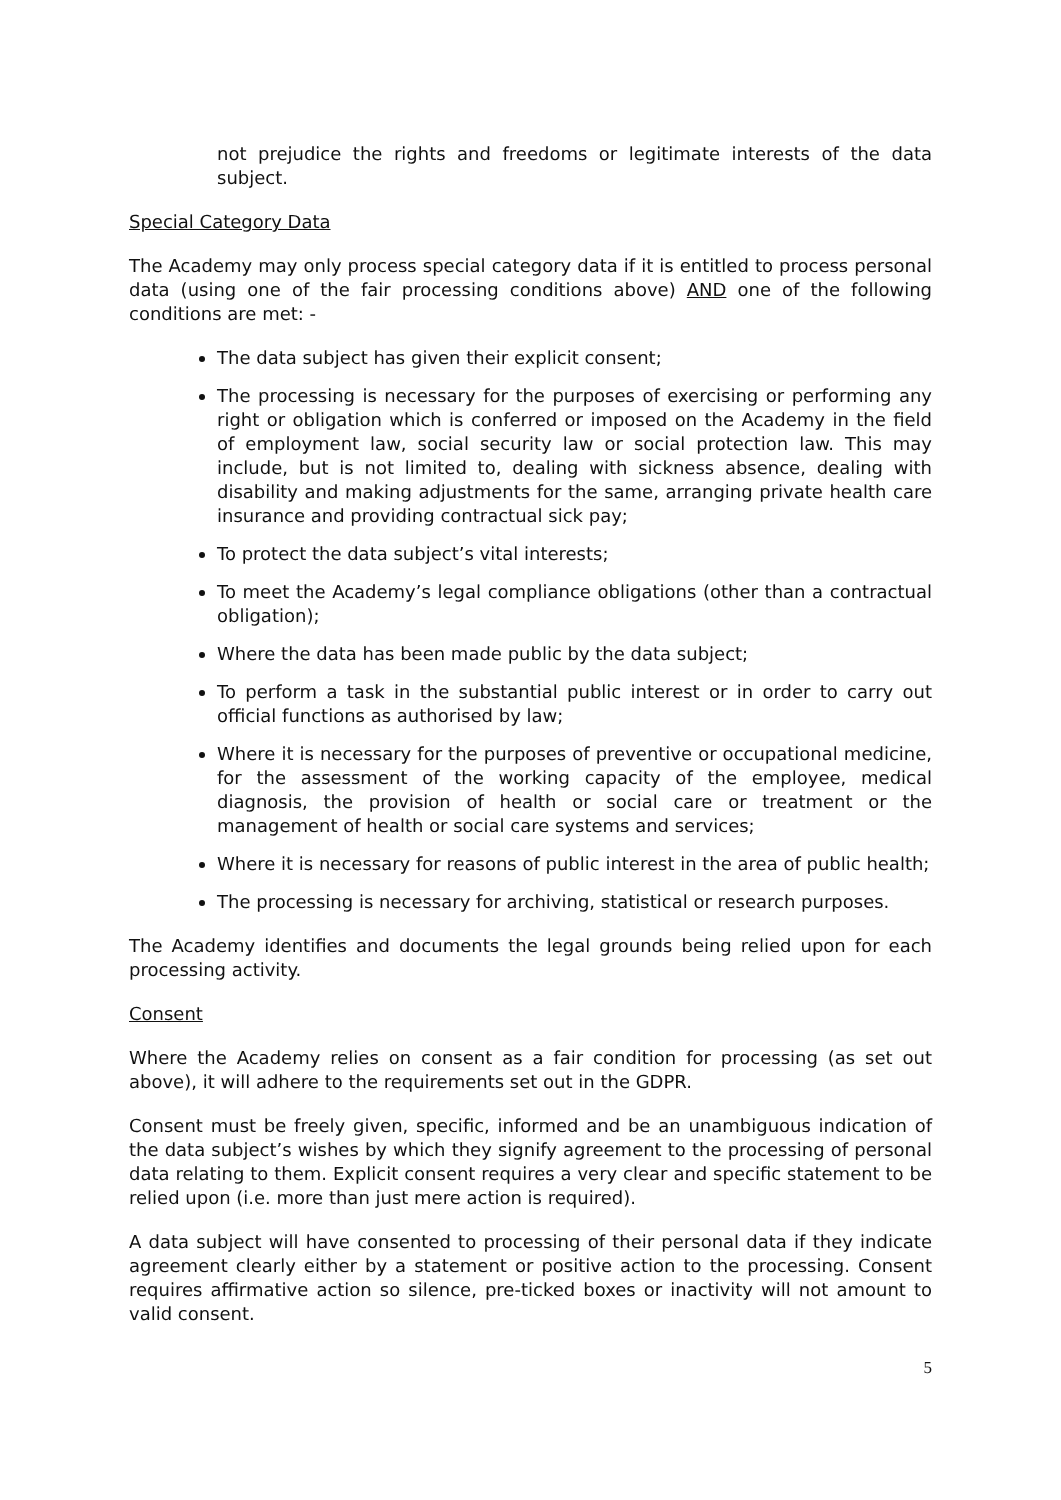not prejudice the rights and freedoms or legitimate interests of the data subject.
Special Category Data
The Academy may only process special category data if it is entitled to process personal data (using one of the fair processing conditions above) AND one of the following conditions are met: -
The data subject has given their explicit consent;
The processing is necessary for the purposes of exercising or performing any right or obligation which is conferred or imposed on the Academy in the field of employment law, social security law or social protection law. This may include, but is not limited to, dealing with sickness absence, dealing with disability and making adjustments for the same, arranging private health care insurance and providing contractual sick pay;
To protect the data subject’s vital interests;
To meet the Academy’s legal compliance obligations (other than a contractual obligation);
Where the data has been made public by the data subject;
To perform a task in the substantial public interest or in order to carry out official functions as authorised by law;
Where it is necessary for the purposes of preventive or occupational medicine, for the assessment of the working capacity of the employee, medical diagnosis, the provision of health or social care or treatment or the management of health or social care systems and services;
Where it is necessary for reasons of public interest in the area of public health;
The processing is necessary for archiving, statistical or research purposes.
The Academy identifies and documents the legal grounds being relied upon for each processing activity.
Consent
Where the Academy relies on consent as a fair condition for processing (as set out above), it will adhere to the requirements set out in the GDPR.
Consent must be freely given, specific, informed and be an unambiguous indication of the data subject’s wishes by which they signify agreement to the processing of personal data relating to them. Explicit consent requires a very clear and specific statement to be relied upon (i.e. more than just mere action is required).
A data subject will have consented to processing of their personal data if they indicate agreement clearly either by a statement or positive action to the processing. Consent requires affirmative action so silence, pre-ticked boxes or inactivity will not amount to valid consent.
5